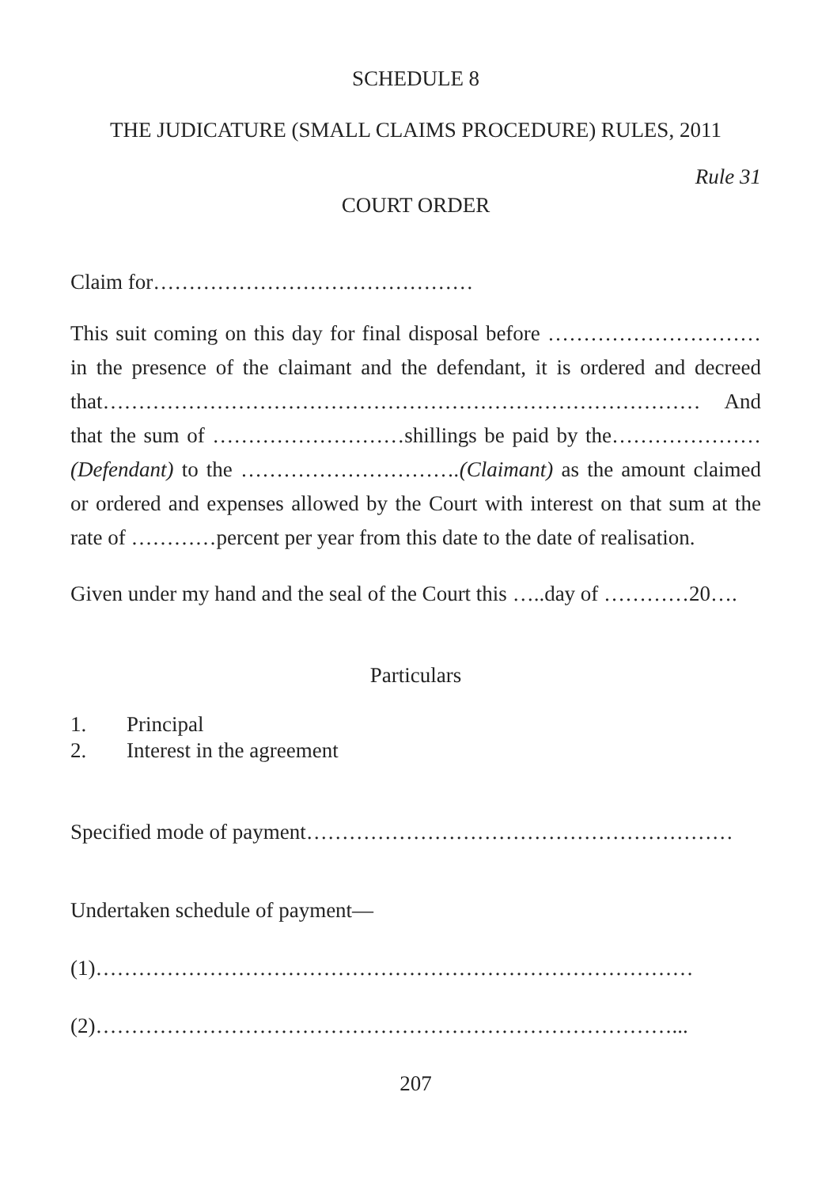SCHEDULE 8
THE JUDICATURE (SMALL CLAIMS PROCEDURE) RULES, 2011
Rule 31
COURT ORDER
Claim for………………………………………
This suit coming on this day for final disposal before ………………………… in the presence of the claimant and the defendant, it is ordered and decreed that………………………………………………………………………… And that the sum of ………………………shillings be paid by the………………… (Defendant) to the ………………………….(Claimant) as the amount claimed or ordered and expenses allowed by the Court with interest on that sum at the rate of …………percent per year from this date to the date of realisation.
Given under my hand and the seal of the Court this …..day of …………20….
Particulars
1. Principal
2. Interest in the agreement
Specified mode of payment……………………………………………………
Undertaken schedule of payment—
(1)…………………………………………………………………………
(2)………………………………………………………………………...
207